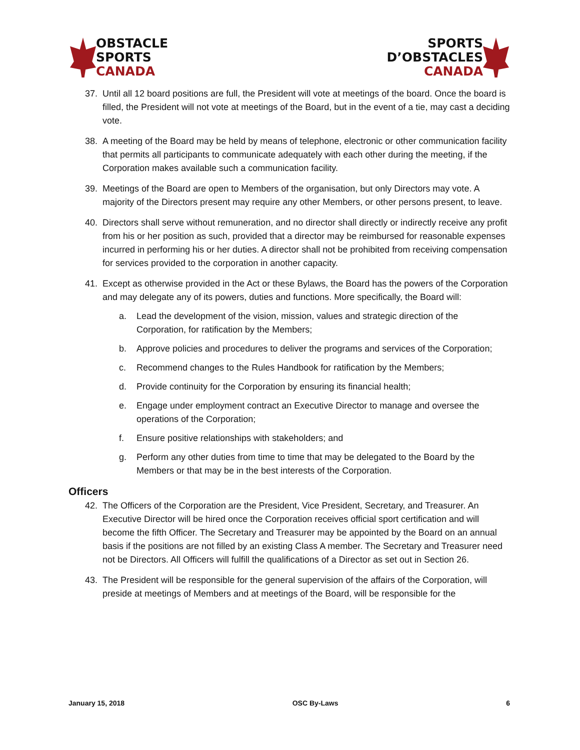OBSTACLE
SPORTS
CANADA
SPORTS
D’OBSTACLES
CANADA
37. Until all 12 board positions are full, the President will vote at meetings of the board. Once the board is filled, the President will not vote at meetings of the Board, but in the event of a tie, may cast a deciding vote.
38. A meeting of the Board may be held by means of telephone, electronic or other communication facility that permits all participants to communicate adequately with each other during the meeting, if the Corporation makes available such a communication facility.
39. Meetings of the Board are open to Members of the organisation, but only Directors may vote. A majority of the Directors present may require any other Members, or other persons present, to leave.
40. Directors shall serve without remuneration, and no director shall directly or indirectly receive any profit from his or her position as such, provided that a director may be reimbursed for reasonable expenses incurred in performing his or her duties. A director shall not be prohibited from receiving compensation for services provided to the corporation in another capacity.
41. Except as otherwise provided in the Act or these Bylaws, the Board has the powers of the Corporation and may delegate any of its powers, duties and functions. More specifically, the Board will:
a. Lead the development of the vision, mission, values and strategic direction of the Corporation, for ratification by the Members;
b. Approve policies and procedures to deliver the programs and services of the Corporation;
c. Recommend changes to the Rules Handbook for ratification by the Members;
d. Provide continuity for the Corporation by ensuring its financial health;
e. Engage under employment contract an Executive Director to manage and oversee the operations of the Corporation;
f. Ensure positive relationships with stakeholders; and
g. Perform any other duties from time to time that may be delegated to the Board by the Members or that may be in the best interests of the Corporation.
Officers
42. The Officers of the Corporation are the President, Vice President, Secretary, and Treasurer. An Executive Director will be hired once the Corporation receives official sport certification and will become the fifth Officer. The Secretary and Treasurer may be appointed by the Board on an annual basis if the positions are not filled by an existing Class A member. The Secretary and Treasurer need not be Directors. All Officers will fulfill the qualifications of a Director as set out in Section 26.
43. The President will be responsible for the general supervision of the affairs of the Corporation, will preside at meetings of Members and at meetings of the Board, will be responsible for the
January 15, 2018 OSC By-Laws 6